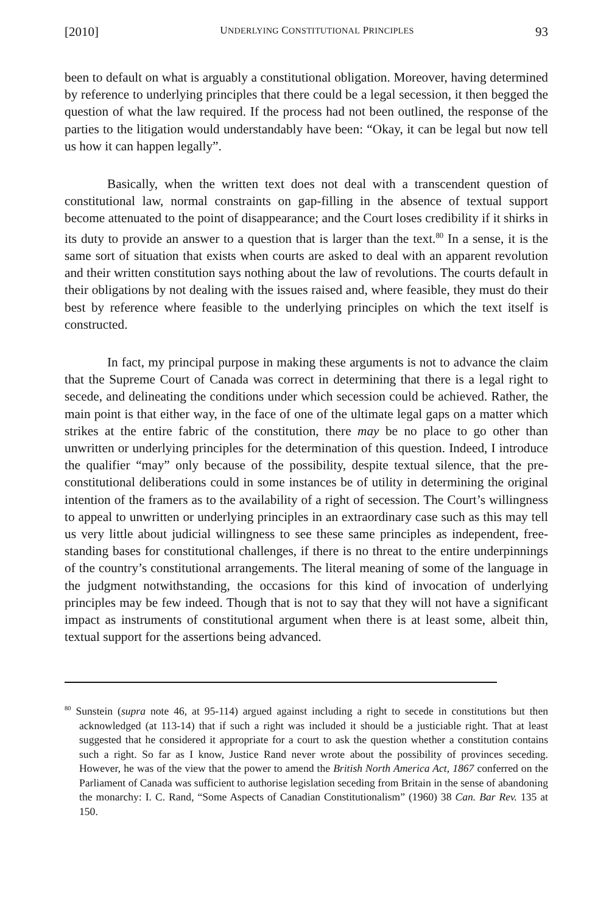[2010] UNDERLYING CONSTITUTIONAL PRINCIPLES 93
been to default on what is arguably a constitutional obligation. Moreover, having determined by reference to underlying principles that there could be a legal secession, it then begged the question of what the law required. If the process had not been outlined, the response of the parties to the litigation would understandably have been: “Okay, it can be legal but now tell us how it can happen legally”.
Basically, when the written text does not deal with a transcendent question of constitutional law, normal constraints on gap-filling in the absence of textual support become attenuated to the point of disappearance; and the Court loses credibility if it shirks in its duty to provide an answer to a question that is larger than the text.<sup>80</sup> In a sense, it is the same sort of situation that exists when courts are asked to deal with an apparent revolution and their written constitution says nothing about the law of revolutions. The courts default in their obligations by not dealing with the issues raised and, where feasible, they must do their best by reference where feasible to the underlying principles on which the text itself is constructed.
In fact, my principal purpose in making these arguments is not to advance the claim that the Supreme Court of Canada was correct in determining that there is a legal right to secede, and delineating the conditions under which secession could be achieved. Rather, the main point is that either way, in the face of one of the ultimate legal gaps on a matter which strikes at the entire fabric of the constitution, there may be no place to go other than unwritten or underlying principles for the determination of this question. Indeed, I introduce the qualifier “may” only because of the possibility, despite textual silence, that the pre-constitutional deliberations could in some instances be of utility in determining the original intention of the framers as to the availability of a right of secession. The Court’s willingness to appeal to unwritten or underlying principles in an extraordinary case such as this may tell us very little about judicial willingness to see these same principles as independent, free-standing bases for constitutional challenges, if there is no threat to the entire underpinnings of the country’s constitutional arrangements. The literal meaning of some of the language in the judgment notwithstanding, the occasions for this kind of invocation of underlying principles may be few indeed. Though that is not to say that they will not have a significant impact as instruments of constitutional argument when there is at least some, albeit thin, textual support for the assertions being advanced.
<sup>80</sup> Sunstein (supra note 46, at 95-114) argued against including a right to secede in constitutions but then acknowledged (at 113-14) that if such a right was included it should be a justiciable right. That at least suggested that he considered it appropriate for a court to ask the question whether a constitution contains such a right. So far as I know, Justice Rand never wrote about the possibility of provinces seceding. However, he was of the view that the power to amend the British North America Act, 1867 conferred on the Parliament of Canada was sufficient to authorise legislation seceding from Britain in the sense of abandoning the monarchy: I. C. Rand, “Some Aspects of Canadian Constitutionalism” (1960) 38 Can. Bar Rev. 135 at 150.